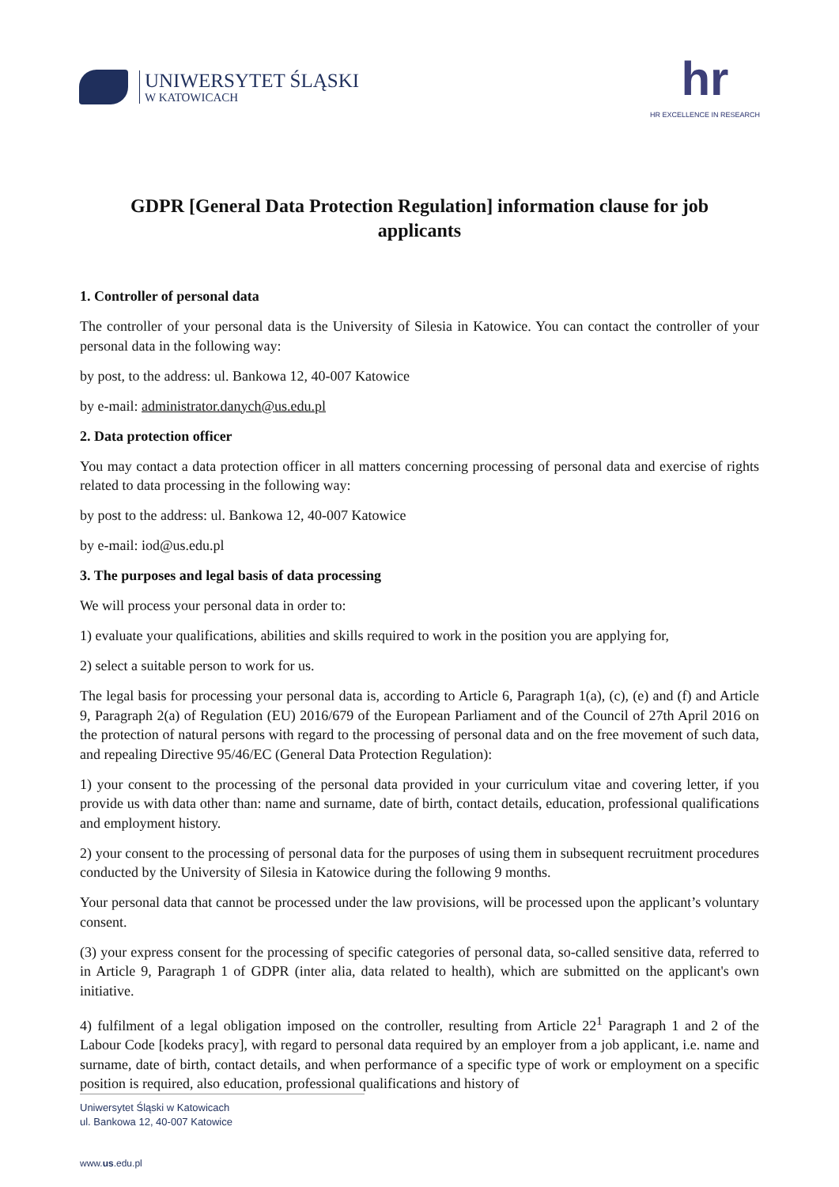UNIWERSYTET ŚLĄSKI
W KATOWICACH
hr
HR EXCELLENCE IN RESEARCH
GDPR [General Data Protection Regulation] information clause for job applicants
1. Controller of personal data
The controller of your personal data is the University of Silesia in Katowice. You can contact the controller of your personal data in the following way:
by post, to the address: ul. Bankowa 12, 40-007 Katowice
by e-mail: administrator.danych@us.edu.pl
2. Data protection officer
You may contact a data protection officer in all matters concerning processing of personal data and exercise of rights related to data processing in the following way:
by post to the address: ul. Bankowa 12, 40-007 Katowice
by e-mail: iod@us.edu.pl
3. The purposes and legal basis of data processing
We will process your personal data in order to:
1) evaluate your qualifications, abilities and skills required to work in the position you are applying for,
2) select a suitable person to work for us.
The legal basis for processing your personal data is, according to Article 6, Paragraph 1(a), (c), (e) and (f) and Article 9, Paragraph 2(a) of Regulation (EU) 2016/679 of the European Parliament and of the Council of 27th April 2016 on the protection of natural persons with regard to the processing of personal data and on the free movement of such data, and repealing Directive 95/46/EC (General Data Protection Regulation):
1) your consent to the processing of the personal data provided in your curriculum vitae and covering letter, if you provide us with data other than: name and surname, date of birth, contact details, education, professional qualifications and employment history.
2) your consent to the processing of personal data for the purposes of using them in subsequent recruitment procedures conducted by the University of Silesia in Katowice during the following 9 months.
Your personal data that cannot be processed under the law provisions, will be processed upon the applicant’s voluntary consent.
(3) your express consent for the processing of specific categories of personal data, so-called sensitive data, referred to in Article 9, Paragraph 1 of GDPR (inter alia, data related to health), which are submitted on the applicant's own initiative.
4) fulfilment of a legal obligation imposed on the controller, resulting from Article 22<sup>1</sup> Paragraph 1 and 2 of the Labour Code [kodeks pracy], with regard to personal data required by an employer from a job applicant, i.e. name and surname, date of birth, contact details, and when performance of a specific type of work or employment on a specific position is required, also education, professional qualifications and history of
Uniwersytet Śląski w Katowicach
ul. Bankowa 12, 40-007 Katowice
www.us.edu.pl